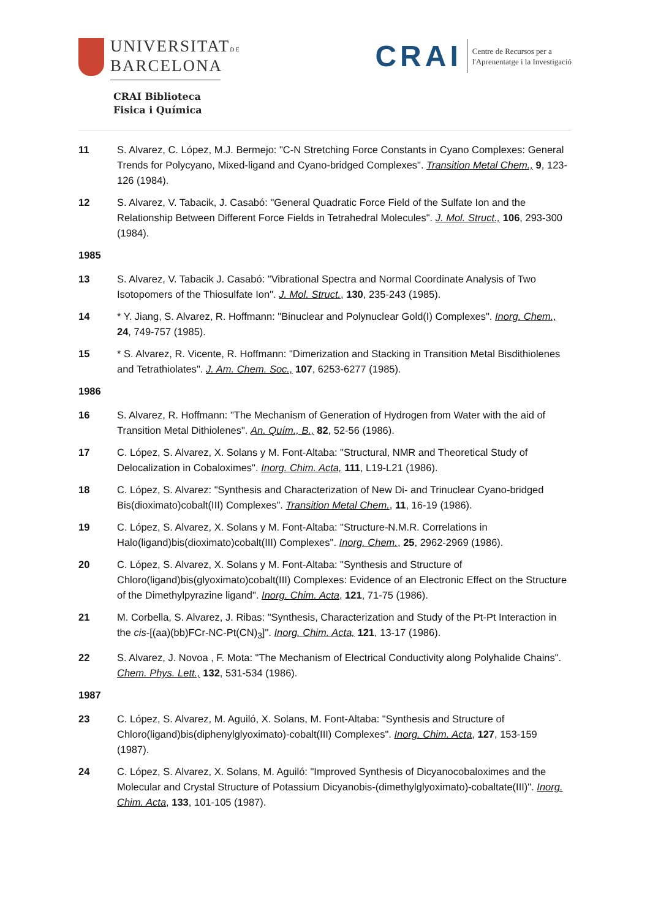UNIVERSITATDE
BARCELONA
CRAI Biblioteca
Fisica i Química
CRAI Centre de Recursos per a
l'Aprenentatge i la Investigació
11 S. Alvarez, C. López, M.J. Bermejo: "C-N Stretching Force Constants in Cyano Complexes: General Trends for Polycyano, Mixed-ligand and Cyano-bridged Complexes". Transition Metal Chem., 9, 123-126 (1984).
12 S. Alvarez, V. Tabacik, J. Casabó: "General Quadratic Force Field of the Sulfate Ion and the Relationship Between Different Force Fields in Tetrahedral Molecules". J. Mol. Struct., 106, 293-300 (1984).
1985
13 S. Alvarez, V. Tabacik J. Casabó: "Vibrational Spectra and Normal Coordinate Analysis of Two Isotopomers of the Thiosulfate Ion". J. Mol. Struct., 130, 235-243 (1985).
14 * Y. Jiang, S. Alvarez, R. Hoffmann: "Binuclear and Polynuclear Gold(I) Complexes". Inorg. Chem., 24, 749-757 (1985).
15 * S. Alvarez, R. Vicente, R. Hoffmann: "Dimerization and Stacking in Transition Metal Bisdithiolenes and Tetrathiolates". J. Am. Chem. Soc., 107, 6253-6277 (1985).
1986
16 S. Alvarez, R. Hoffmann: "The Mechanism of Generation of Hydrogen from Water with the aid of Transition Metal Dithiolenes". An. Quím., B., 82, 52-56 (1986).
17 C. López, S. Alvarez, X. Solans y M. Font-Altaba: "Structural, NMR and Theoretical Study of Delocalization in Cobaloximes". Inorg. Chim. Acta, 111, L19-L21 (1986).
18 C. López, S. Alvarez: "Synthesis and Characterization of New Di- and Trinuclear Cyano-bridged Bis(dioximato)cobalt(III) Complexes". Transition Metal Chem., 11, 16-19 (1986).
19 C. López, S. Alvarez, X. Solans y M. Font-Altaba: "Structure-N.M.R. Correlations in Halo(ligand)bis(dioximato)cobalt(III) Complexes". Inorg. Chem., 25, 2962-2969 (1986).
20 C. López, S. Alvarez, X. Solans y M. Font-Altaba: "Synthesis and Structure of Chloro(ligand)bis(glyoximato)cobalt(III) Complexes: Evidence of an Electronic Effect on the Structure of the Dimethylpyrazine ligand". Inorg. Chim. Acta, 121, 71-75 (1986).
21 M. Corbella, S. Alvarez, J. Ribas: "Synthesis, Characterization and Study of the Pt-Pt Interaction in the cis-[(aa)(bb)FCr-NC-Pt(CN)<sub>3</sub>]". Inorg. Chim. Acta, 121, 13-17 (1986).
22 S. Alvarez, J. Novoa , F. Mota: "The Mechanism of Electrical Conductivity along Polyhalide Chains". Chem. Phys. Lett., 132, 531-534 (1986).
1987
23 C. López, S. Alvarez, M. Aguiló, X. Solans, M. Font-Altaba: "Synthesis and Structure of Chloro(ligand)bis(diphenylglyoximato)-cobalt(III) Complexes". Inorg. Chim. Acta, 127, 153-159 (1987).
24 C. López, S. Alvarez, X. Solans, M. Aguiló: "Improved Synthesis of Dicyanocobaloximes and the Molecular and Crystal Structure of Potassium Dicyanobis-(dimethylglyoximato)-cobaltate(III)". Inorg. Chim. Acta, 133, 101-105 (1987).